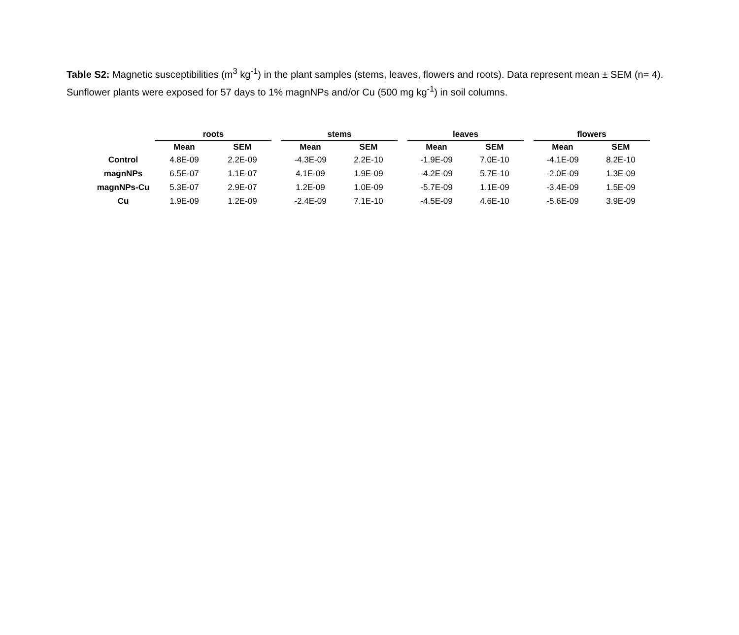Table S2: Magnetic susceptibilities (m<sup>3</sup> kg<sup>-1</sup>) in the plant samples (stems, leaves, flowers and roots). Data represent mean ± SEM (n= 4). Sunflower plants were exposed for 57 days to 1% magnNPs and/or Cu (500 mg kg<sup>-1</sup>) in soil columns.
| | roots | | | stems | | | leaves | | | flowers | |
| --- | --- | --- | --- | --- | --- | --- | --- | --- | --- | --- | --- |
| | Mean | SEM | | Mean | SEM | | Mean | SEM | | Mean | SEM |
| Control | 4.8E-09 | 2.2E-09 | | -4.3E-09 | 2.2E-10 | | -1.9E-09 | 7.0E-10 | | -4.1E-09 | 8.2E-10 |
| magnNPs | 6.5E-07 | 1.1E-07 | | 4.1E-09 | 1.9E-09 | | -4.2E-09 | 5.7E-10 | | -2.0E-09 | 1.3E-09 |
| magnNPs-Cu | 5.3E-07 | 2.9E-07 | | 1.2E-09 | 1.0E-09 | | -5.7E-09 | 1.1E-09 | | -3.4E-09 | 1.5E-09 |
| Cu | 1.9E-09 | 1.2E-09 | | -2.4E-09 | 7.1E-10 | | -4.5E-09 | 4.6E-10 | | -5.6E-09 | 3.9E-09 |